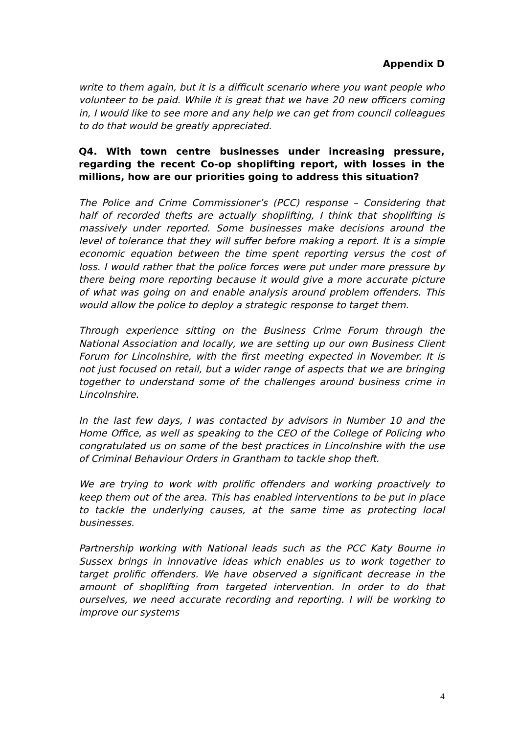Appendix D
write to them again, but it is a difficult scenario where you want people who volunteer to be paid. While it is great that we have 20 new officers coming in, I would like to see more and any help we can get from council colleagues to do that would be greatly appreciated.
Q4. With town centre businesses under increasing pressure, regarding the recent Co-op shoplifting report, with losses in the millions, how are our priorities going to address this situation?
The Police and Crime Commissioner’s (PCC) response – Considering that half of recorded thefts are actually shoplifting, I think that shoplifting is massively under reported. Some businesses make decisions around the level of tolerance that they will suffer before making a report. It is a simple economic equation between the time spent reporting versus the cost of loss. I would rather that the police forces were put under more pressure by there being more reporting because it would give a more accurate picture of what was going on and enable analysis around problem offenders. This would allow the police to deploy a strategic response to target them.
Through experience sitting on the Business Crime Forum through the National Association and locally, we are setting up our own Business Client Forum for Lincolnshire, with the first meeting expected in November. It is not just focused on retail, but a wider range of aspects that we are bringing together to understand some of the challenges around business crime in Lincolnshire.
In the last few days, I was contacted by advisors in Number 10 and the Home Office, as well as speaking to the CEO of the College of Policing who congratulated us on some of the best practices in Lincolnshire with the use of Criminal Behaviour Orders in Grantham to tackle shop theft.
We are trying to work with prolific offenders and working proactively to keep them out of the area. This has enabled interventions to be put in place to tackle the underlying causes, at the same time as protecting local businesses.
Partnership working with National leads such as the PCC Katy Bourne in Sussex brings in innovative ideas which enables us to work together to target prolific offenders. We have observed a significant decrease in the amount of shoplifting from targeted intervention. In order to do that ourselves, we need accurate recording and reporting. I will be working to improve our systems
4